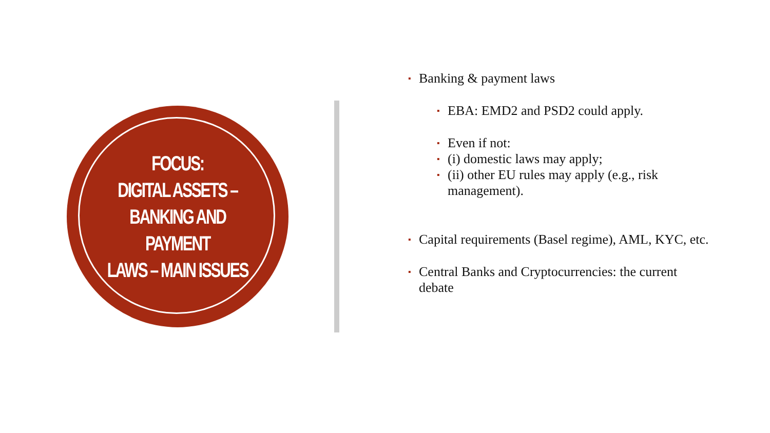FOCUS:
DIGITAL ASSETS –
BANKING AND PAYMENT
LAWS – MAIN ISSUES
▪ Banking & payment laws
▪ EBA: EMD2 and PSD2 could apply.
▪ Even if not:
▪ (i) domestic laws may apply;
▪ (ii) other EU rules may apply (e.g., risk management).
▪ Capital requirements (Basel regime), AML, KYC, etc.
▪ Central Banks and Cryptocurrencies: the current debate